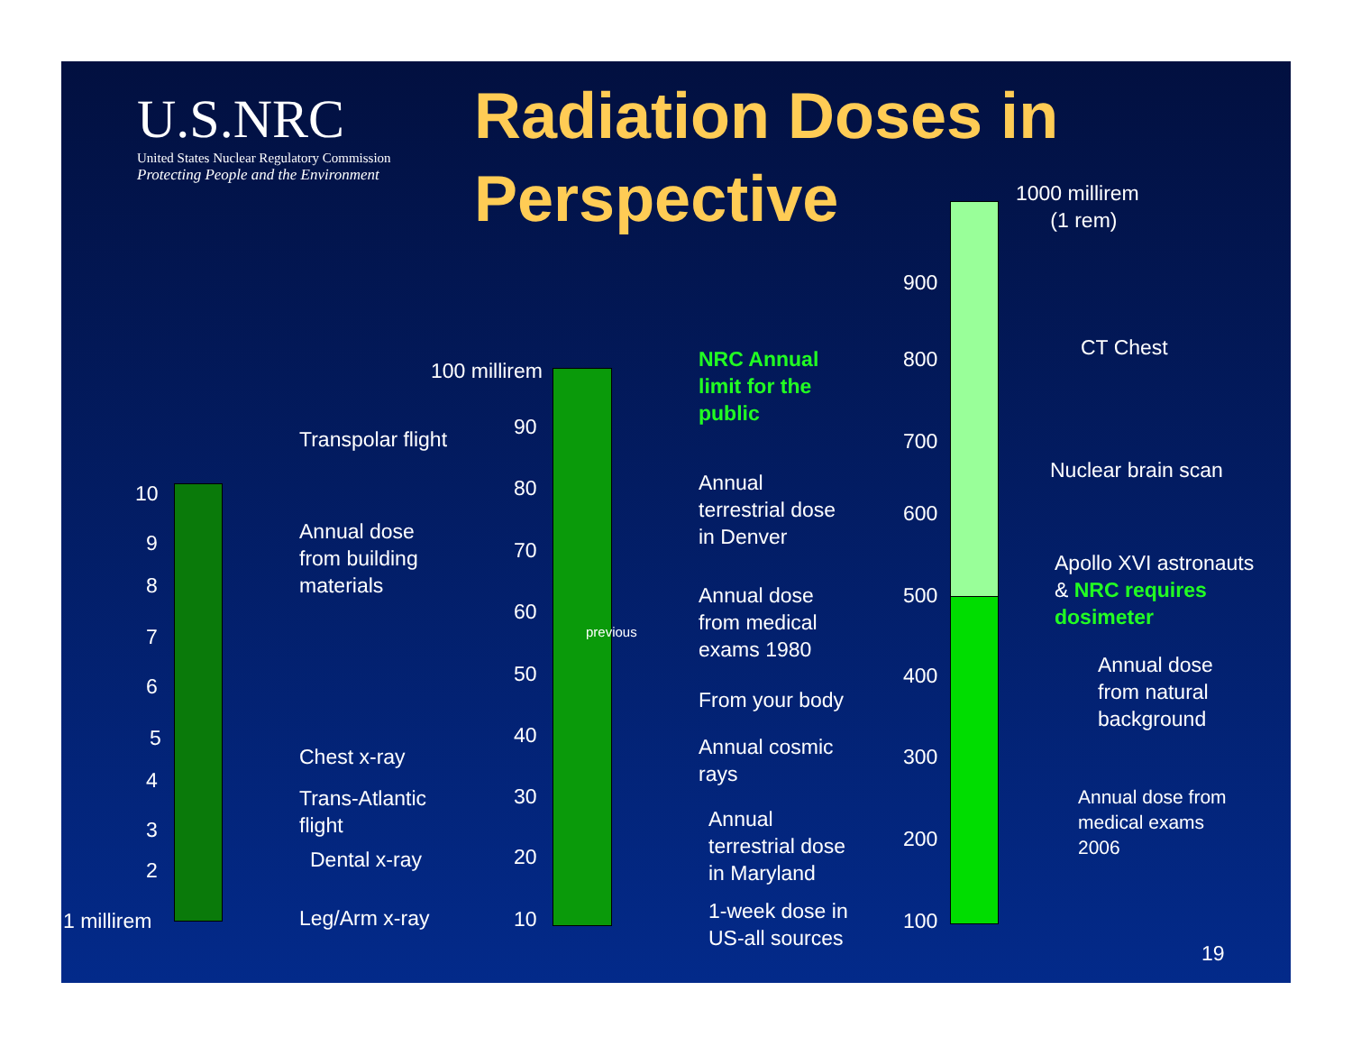U.S.NRC
United States Nuclear Regulatory Commission
Protecting People and the Environment
Radiation Doses in
Perspective
1 millirem
10
9
8
7
6
5
4
3
2
Transpolar flight
Annual dose
from building
materials
Chest x-ray
Trans-Atlantic
flight
Dental x-ray
Leg/Arm x-ray
100 millirem
90
80
70
60
50
40
30
20
10
previous
NRC Annual
limit for the
public
Annual
terrestrial dose
in Denver
Annual dose
from medical
exams 1980
From your body
Annual cosmic
rays
Annual
terrestrial dose
in Maryland
1-week dose in
US-all sources
1000 millirem
(1 rem)
900
800
700
600
500
400
300
200
100
CT Chest
Nuclear brain scan
Apollo XVI astronauts
& NRC requires
dosimeter
Annual dose
from natural
background
Annual dose from
medical exams
2006
19